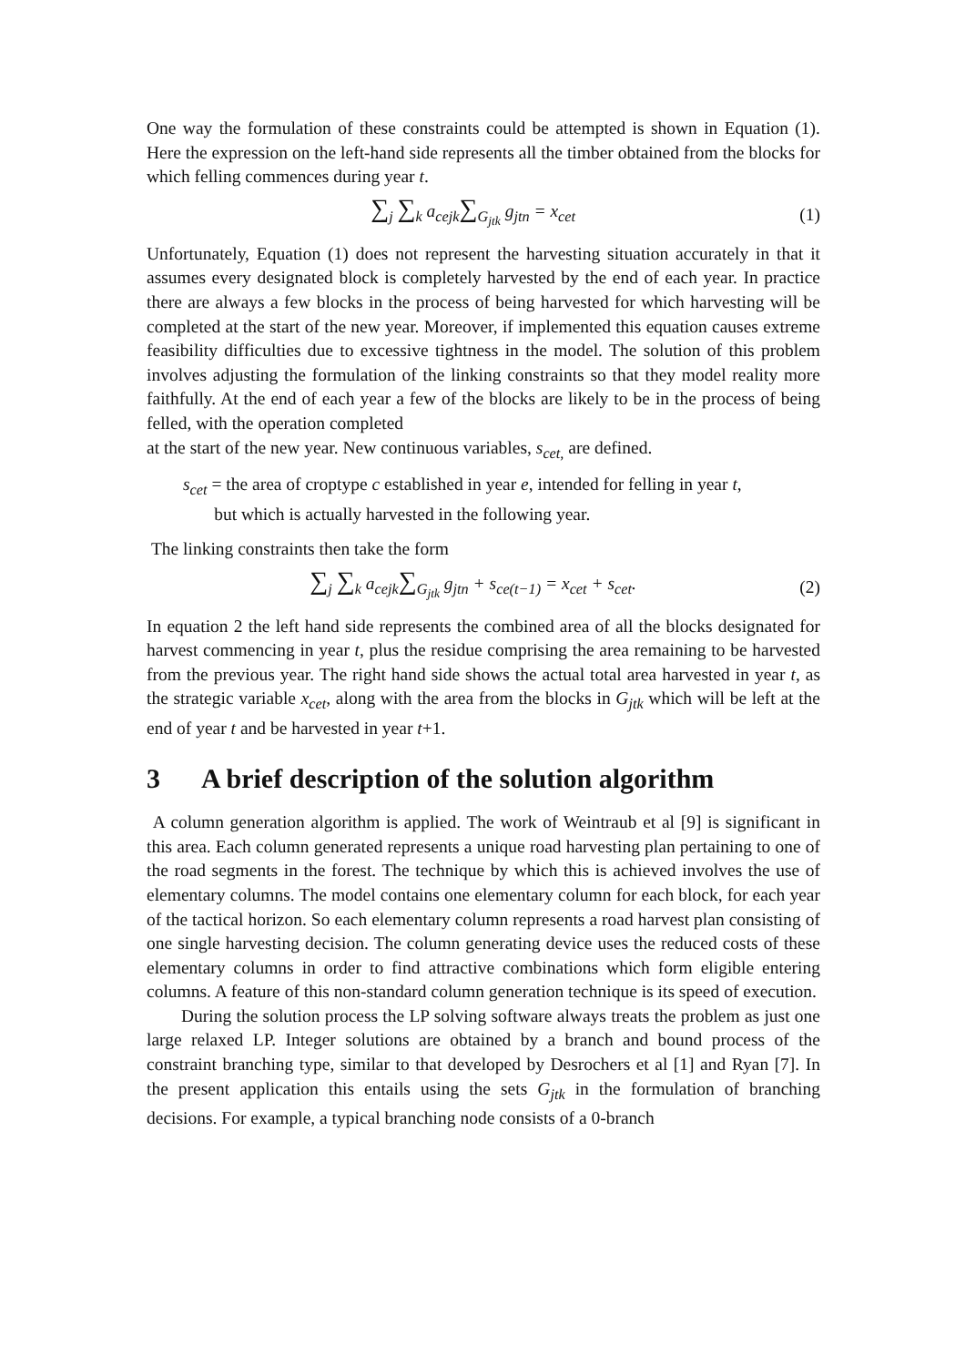One way the formulation of these constraints could be attempted is shown in Equation (1). Here the expression on the left-hand side represents all the timber obtained from the blocks for which felling commences during year t.
∑<sub>j</sub> ∑<sub>k</sub> a<sub>cejk</sub>∑<sub>G<sub>jtk</sub></sub> g<sub>jtn</sub> = x<sub>cet</sub> (1)
Unfortunately, Equation (1) does not represent the harvesting situation accurately in that it assumes every designated block is completely harvested by the end of each year. In practice there are always a few blocks in the process of being harvested for which harvesting will be completed at the start of the new year. Moreover, if implemented this equation causes extreme feasibility difficulties due to excessive tightness in the model. The solution of this problem involves adjusting the formulation of the linking constraints so that they model reality more faithfully. At the end of each year a few of the blocks are likely to be in the process of being felled, with the operation completed
at the start of the new year. New continuous variables, s<sub>cet,</sub> are defined.
s<sub>cet</sub> = the area of croptype c established in year e, intended for felling in year t,
but which is actually harvested in the following year.
The linking constraints then take the form
∑<sub>j</sub> ∑<sub>k</sub> a<sub>cejk</sub>∑<sub>G<sub>jtk</sub></sub> g<sub>jtn</sub> + s<sub>ce(t−1)</sub> = x<sub>cet</sub> + s<sub>cet</sub>.
(2)
In equation 2 the left hand side represents the combined area of all the blocks designated for harvest commencing in year t, plus the residue comprising the area remaining to be harvested from the previous year. The right hand side shows the actual total area harvested in year t, as the strategic variable x<sub>cet</sub>, along with the area from the blocks in G<sub>jtk</sub> which will be left at the end of year t and be harvested in year t+1.
3 A brief description of the solution algorithm
A column generation algorithm is applied. The work of Weintraub et al [9] is significant in this area. Each column generated represents a unique road harvesting plan pertaining to one of the road segments in the forest. The technique by which this is achieved involves the use of elementary columns. The model contains one elementary column for each block, for each year of the tactical horizon. So each elementary column represents a road harvest plan consisting of one single harvesting decision. The column generating device uses the reduced costs of these elementary columns in order to find attractive combinations which form eligible entering columns. A feature of this non-standard column generation technique is its speed of execution.
During the solution process the LP solving software always treats the problem as just one large relaxed LP. Integer solutions are obtained by a branch and bound process of the constraint branching type, similar to that developed by Desrochers et al [1] and Ryan [7]. In the present application this entails using the sets G<sub>jtk</sub> in the formulation of branching decisions. For example, a typical branching node consists of a 0-branch